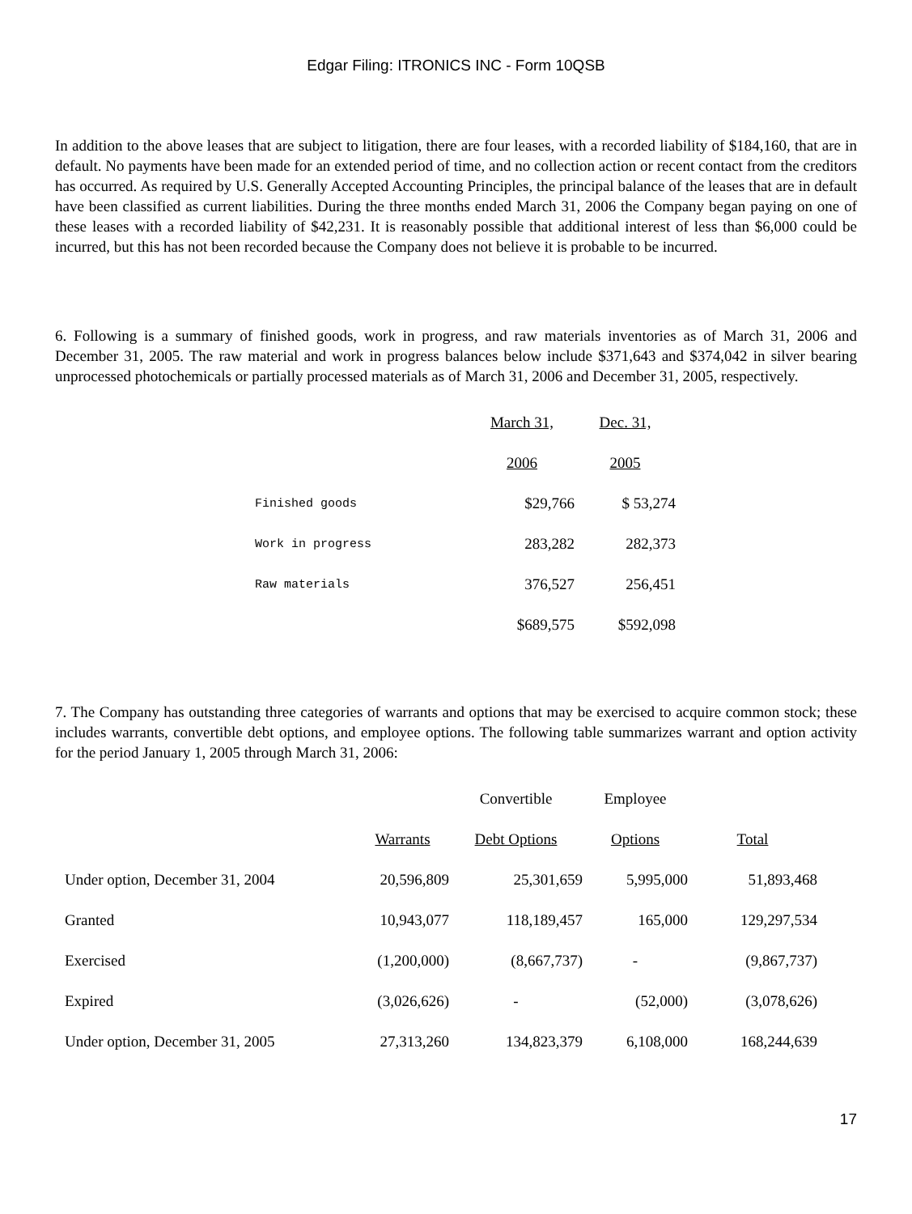Edgar Filing: ITRONICS INC - Form 10QSB
In addition to the above leases that are subject to litigation, there are four leases, with a recorded liability of $184,160, that are in default. No payments have been made for an extended period of time, and no collection action or recent contact from the creditors has occurred. As required by U.S. Generally Accepted Accounting Principles, the principal balance of the leases that are in default have been classified as current liabilities. During the three months ended March 31, 2006 the Company began paying on one of these leases with a recorded liability of $42,231. It is reasonably possible that additional interest of less than $6,000 could be incurred, but this has not been recorded because the Company does not believe it is probable to be incurred.
6. Following is a summary of finished goods, work in progress, and raw materials inventories as of March 31, 2006 and December 31, 2005. The raw material and work in progress balances below include $371,643 and $374,042 in silver bearing unprocessed photochemicals or partially processed materials as of March 31, 2006 and December 31, 2005, respectively.
| | March 31, | Dec. 31, |
| --- | --- | --- |
| | 2006 | 2005 |
| Finished goods | $29,766 | $ 53,274 |
| Work in progress | 283,282 | 282,373 |
| Raw materials | 376,527 | 256,451 |
| | $689,575 | $592,098 |
7. The Company has outstanding three categories of warrants and options that may be exercised to acquire common stock; these includes warrants, convertible debt options, and employee options. The following table summarizes warrant and option activity for the period January 1, 2005 through March 31, 2006:
| | | Convertible | Employee | |
| --- | --- | --- | --- | --- |
| | Warrants | Debt Options | Options | Total |
| Under option, December 31, 2004 | 20,596,809 | 25,301,659 | 5,995,000 | 51,893,468 |
| Granted | 10,943,077 | 118,189,457 | 165,000 | 129,297,534 |
| Exercised | (1,200,000) | (8,667,737) | - | (9,867,737) |
| Expired | (3,026,626) | - | (52,000) | (3,078,626) |
| Under option, December 31, 2005 | 27,313,260 | 134,823,379 | 6,108,000 | 168,244,639 |
17